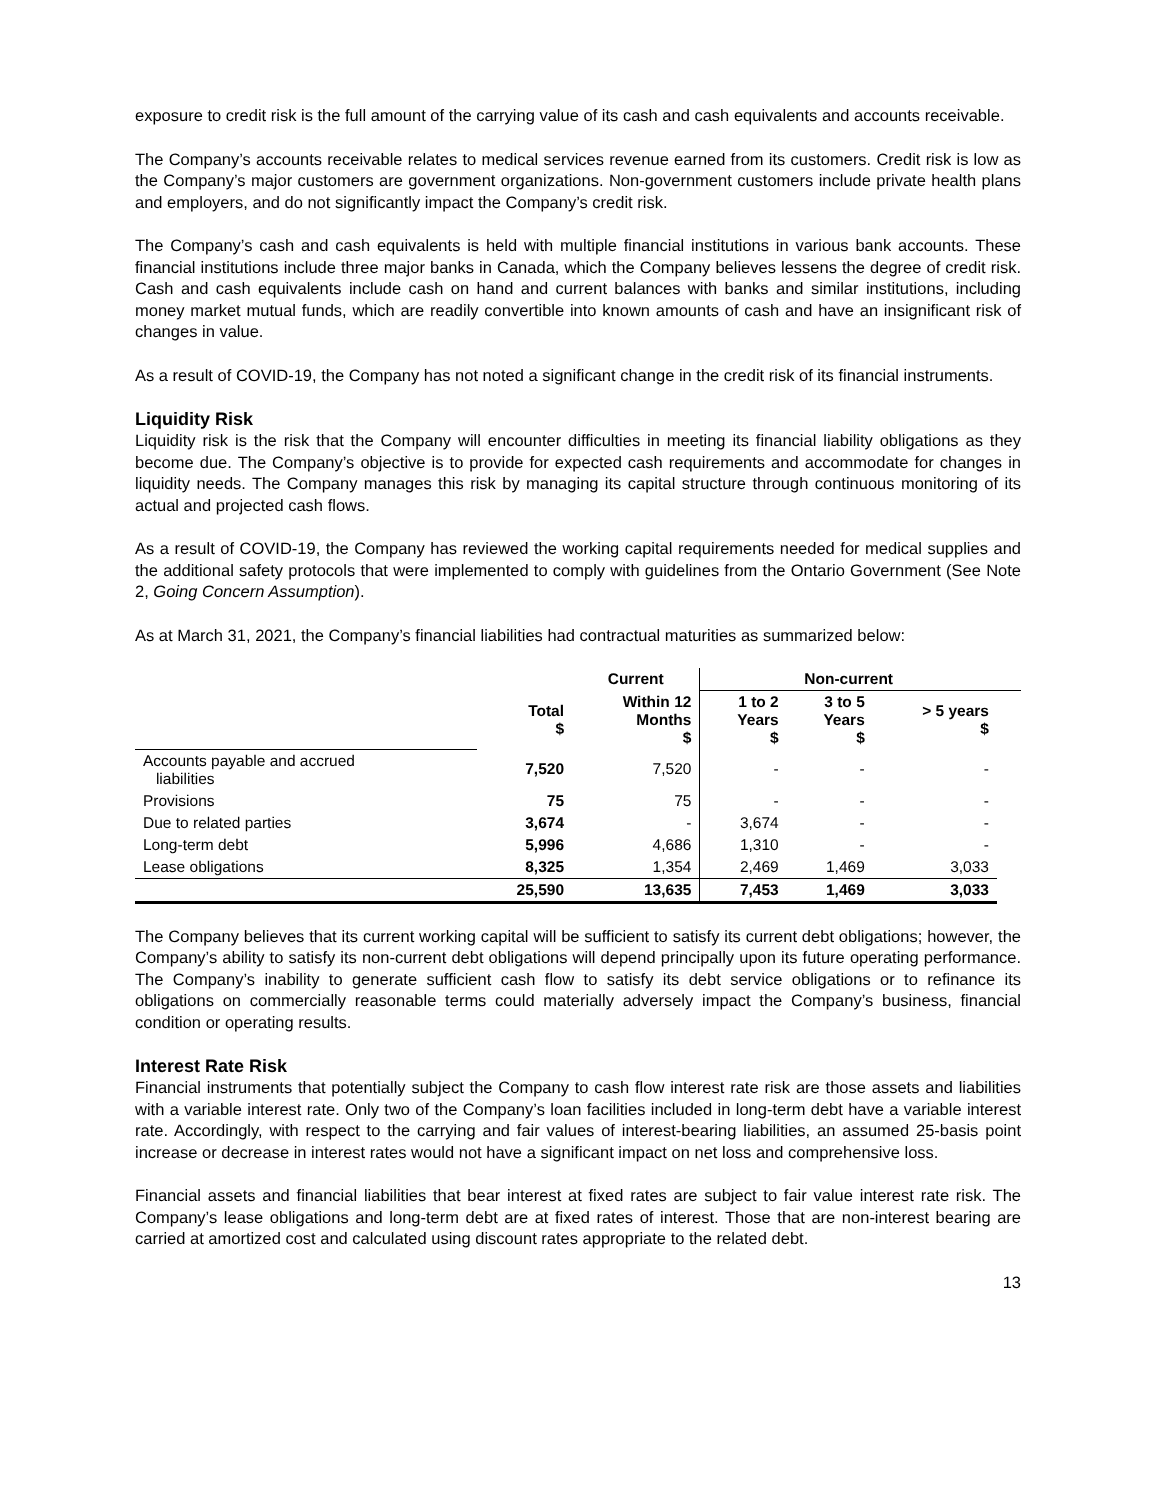exposure to credit risk is the full amount of the carrying value of its cash and cash equivalents and accounts receivable.
The Company’s accounts receivable relates to medical services revenue earned from its customers. Credit risk is low as the Company’s major customers are government organizations. Non-government customers include private health plans and employers, and do not significantly impact the Company’s credit risk.
The Company’s cash and cash equivalents is held with multiple financial institutions in various bank accounts. These financial institutions include three major banks in Canada, which the Company believes lessens the degree of credit risk. Cash and cash equivalents include cash on hand and current balances with banks and similar institutions, including money market mutual funds, which are readily convertible into known amounts of cash and have an insignificant risk of changes in value.
As a result of COVID-19, the Company has not noted a significant change in the credit risk of its financial instruments.
Liquidity Risk
Liquidity risk is the risk that the Company will encounter difficulties in meeting its financial liability obligations as they become due. The Company’s objective is to provide for expected cash requirements and accommodate for changes in liquidity needs. The Company manages this risk by managing its capital structure through continuous monitoring of its actual and projected cash flows.
As a result of COVID-19, the Company has reviewed the working capital requirements needed for medical supplies and the additional safety protocols that were implemented to comply with guidelines from the Ontario Government (See Note 2, Going Concern Assumption).
As at March 31, 2021, the Company’s financial liabilities had contractual maturities as summarized below:
| | | Current | Non-current | | | |
| --- | --- | --- | --- | --- | --- | --- |
| | Total $ | Within 12 Months $ | 1 to 2 Years $ | 3 to 5 Years $ | > 5 years $ | |
| Accounts payable and accrued liabilities | 7,520 | 7,520 | - | - | - | |
| Provisions | 75 | 75 | - | - | - | |
| Due to related parties | 3,674 | - | 3,674 | - | - | |
| Long-term debt | 5,996 | 4,686 | 1,310 | - | - | |
| Lease obligations | 8,325 | 1,354 | 2,469 | 1,469 | 3,033 | |
| | 25,590 | 13,635 | 7,453 | 1,469 | 3,033 | |
The Company believes that its current working capital will be sufficient to satisfy its current debt obligations; however, the Company’s ability to satisfy its non-current debt obligations will depend principally upon its future operating performance. The Company’s inability to generate sufficient cash flow to satisfy its debt service obligations or to refinance its obligations on commercially reasonable terms could materially adversely impact the Company’s business, financial condition or operating results.
Interest Rate Risk
Financial instruments that potentially subject the Company to cash flow interest rate risk are those assets and liabilities with a variable interest rate. Only two of the Company’s loan facilities included in long-term debt have a variable interest rate. Accordingly, with respect to the carrying and fair values of interest-bearing liabilities, an assumed 25-basis point increase or decrease in interest rates would not have a significant impact on net loss and comprehensive loss.
Financial assets and financial liabilities that bear interest at fixed rates are subject to fair value interest rate risk. The Company’s lease obligations and long-term debt are at fixed rates of interest. Those that are non-interest bearing are carried at amortized cost and calculated using discount rates appropriate to the related debt.
13